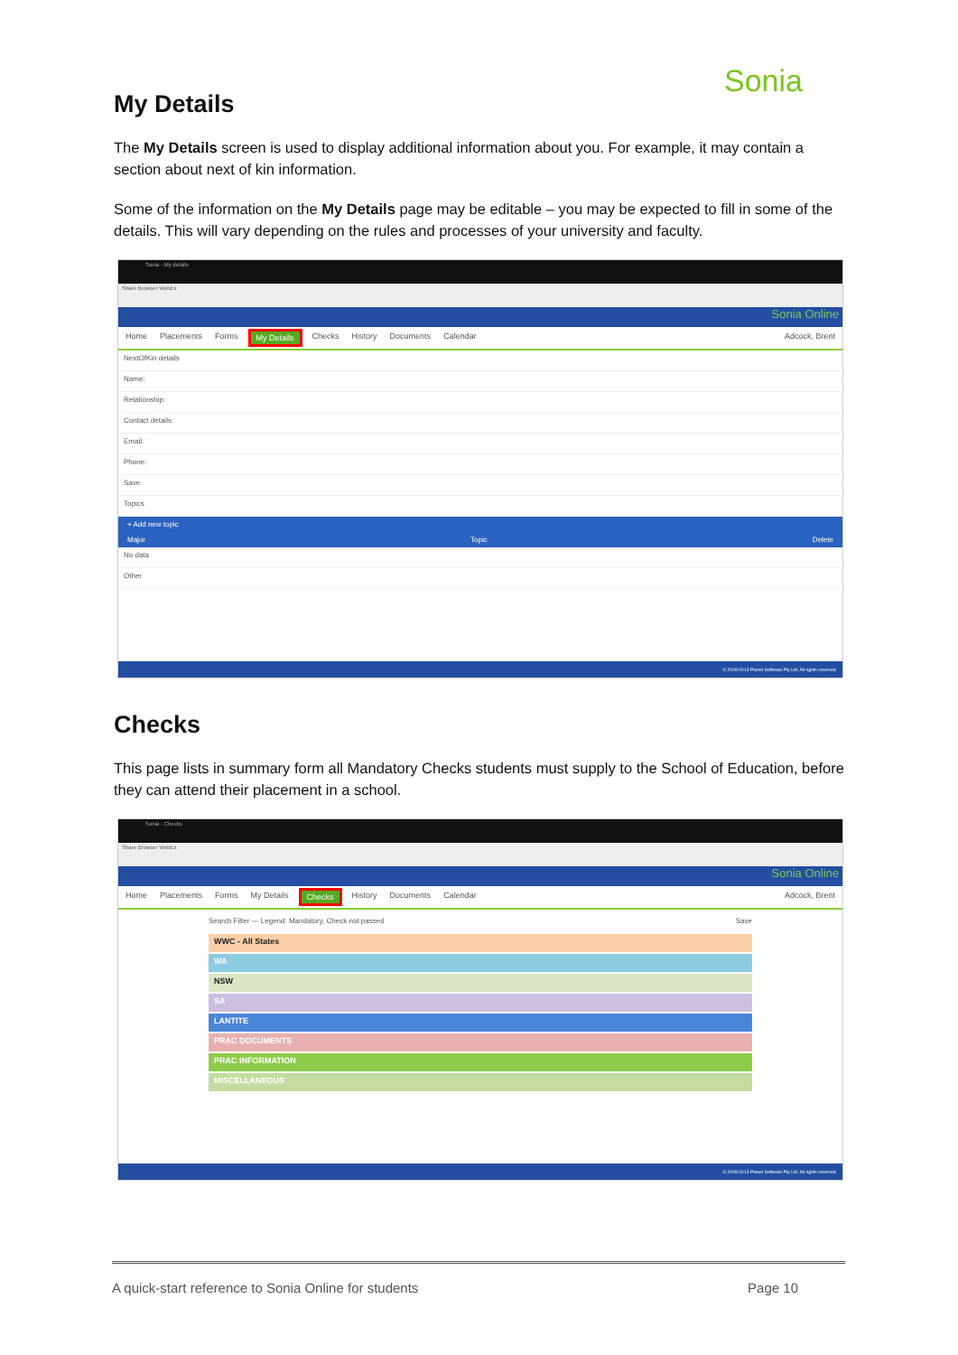Sonia
My Details
The My Details screen is used to display additional information about you. For example, it may contain a section about next of kin information.
Some of the information on the My Details page may be editable – you may be expected to fill in some of the details. This will vary depending on the rules and processes of your university and faculty.
Sonia - My details
Share Browser WebEx
Sonia Online
Home Placements Forms My Details Checks History Documents Calendar Adcock, Brent
NextOfKin details
Name:
Relationship:
Contact details:
Email:
Phone:
Save
Topics
+ Add new topic
Major Topic Delete
No data
Other
© 2008-2013 Planet Software Pty Ltd. All rights reserved.
Checks
This page lists in summary form all Mandatory Checks students must supply to the School of Education, before they can attend their placement in a school.
Sonia - Checks
Share Browser WebEx
Sonia Online
Home Placements Forms My Details Checks History Documents Calendar Adcock, Brent
Search Filter — Legend: Mandatory, Check not passed Save
WWC - All States
WA
NSW
SA
LANTITE
PRAC DOCUMENTS
PRAC INFORMATION
MISCELLANEOUS
© 2008-2013 Planet Software Pty Ltd. All rights reserved.
A quick-start reference to Sonia Online for students Page 10